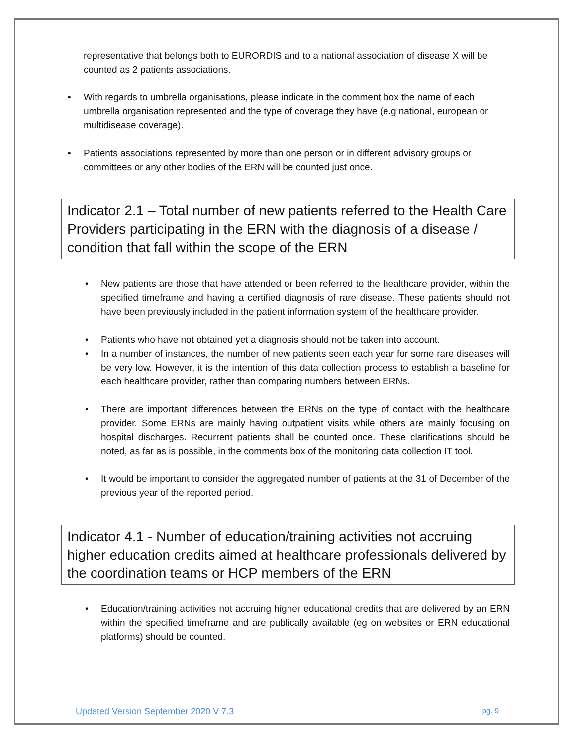representative that belongs both to EURORDIS and to a national association of disease X will be counted as 2 patients associations.
• With regards to umbrella organisations, please indicate in the comment box the name of each umbrella organisation represented and the type of coverage they have (e.g national, european or multidisease coverage).
• Patients associations represented by more than one person or in different advisory groups or committees or any other bodies of the ERN will be counted just once.
Indicator 2.1 – Total number of new patients referred to the Health Care Providers participating in the ERN with the diagnosis of a disease / condition that fall within the scope of the ERN
• New patients are those that have attended or been referred to the healthcare provider, within the specified timeframe and having a certified diagnosis of rare disease. These patients should not have been previously included in the patient information system of the healthcare provider.
• Patients who have not obtained yet a diagnosis should not be taken into account.
• In a number of instances, the number of new patients seen each year for some rare diseases will be very low. However, it is the intention of this data collection process to establish a baseline for each healthcare provider, rather than comparing numbers between ERNs.
• There are important differences between the ERNs on the type of contact with the healthcare provider. Some ERNs are mainly having outpatient visits while others are mainly focusing on hospital discharges. Recurrent patients shall be counted once. These clarifications should be noted, as far as is possible, in the comments box of the monitoring data collection IT tool.
• It would be important to consider the aggregated number of patients at the 31 of December of the previous year of the reported period.
Indicator 4.1 - Number of education/training activities not accruing higher education credits aimed at healthcare professionals delivered by the coordination teams or HCP members of the ERN
• Education/training activities not accruing higher educational credits that are delivered by an ERN within the specified timeframe and are publically available (eg on websites or ERN educational platforms) should be counted.
Updated Version September 2020 V 7.3 pg. 9